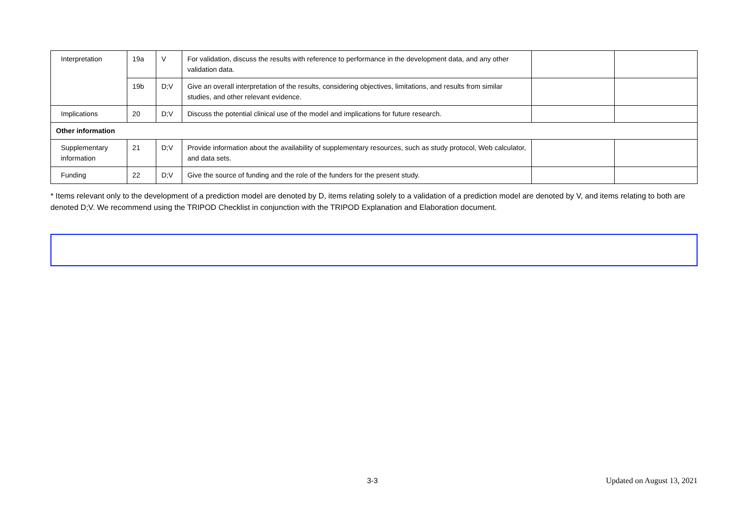| Interpretation | 19a | V | For validation, discuss the results with reference to performance in the development data, and any other validation data. | | |
| | 19b | D;V | Give an overall interpretation of the results, considering objectives, limitations, and results from similar studies, and other relevant evidence. | | |
| Implications | 20 | D;V | Discuss the potential clinical use of the model and implications for future research. | | |
| Other information | | | | | |
| Supplementary information | 21 | D;V | Provide information about the availability of supplementary resources, such as study protocol, Web calculator, and data sets. | | |
| Funding | 22 | D;V | Give the source of funding and the role of the funders for the present study. | | |
* Items relevant only to the development of a prediction model are denoted by D, items relating solely to a validation of a prediction model are denoted by V, and items relating to both are denoted D;V. We recommend using the TRIPOD Checklist in conjunction with the TRIPOD Explanation and Elaboration document.
3-3 Updated on August 13, 2021